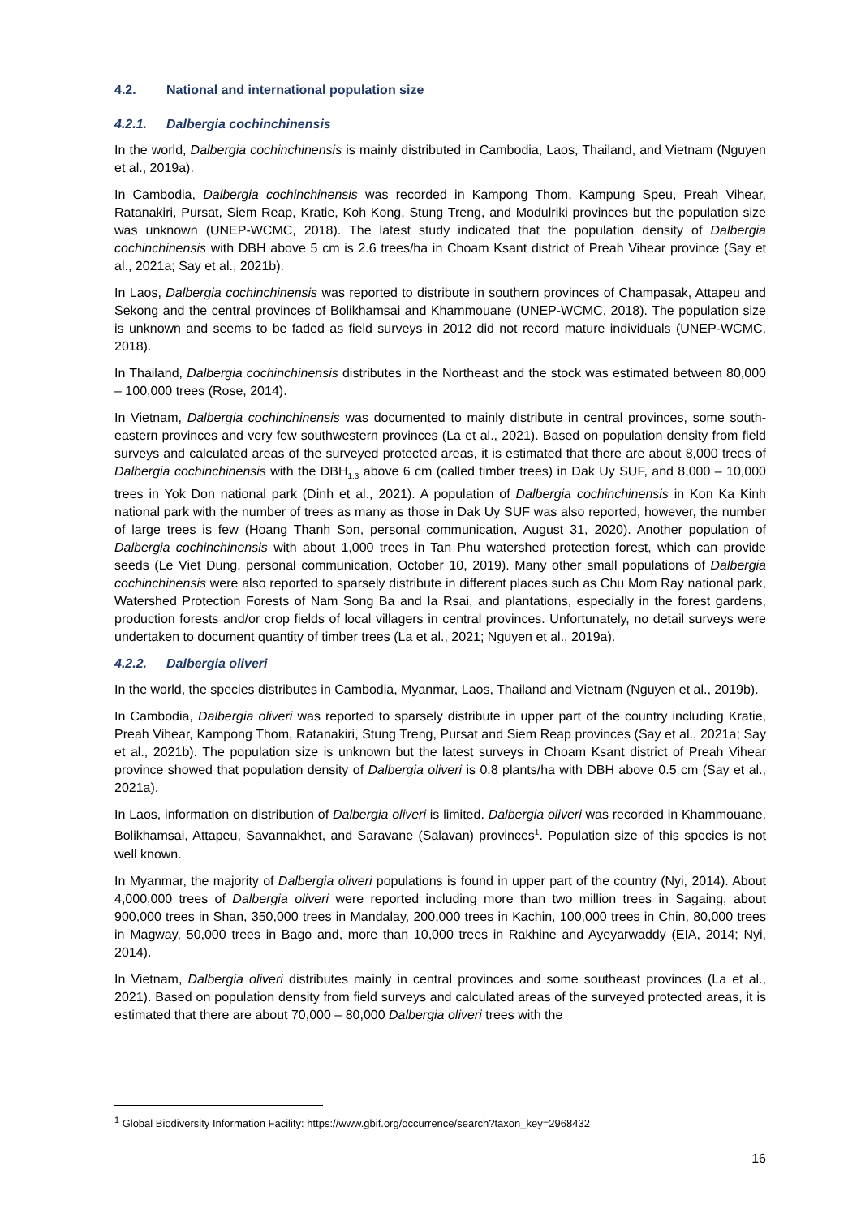4.2. National and international population size
4.2.1. Dalbergia cochinchinensis
In the world, Dalbergia cochinchinensis is mainly distributed in Cambodia, Laos, Thailand, and Vietnam (Nguyen et al., 2019a).
In Cambodia, Dalbergia cochinchinensis was recorded in Kampong Thom, Kampung Speu, Preah Vihear, Ratanakiri, Pursat, Siem Reap, Kratie, Koh Kong, Stung Treng, and Modulriki provinces but the population size was unknown (UNEP-WCMC, 2018). The latest study indicated that the population density of Dalbergia cochinchinensis with DBH above 5 cm is 2.6 trees/ha in Choam Ksant district of Preah Vihear province (Say et al., 2021a; Say et al., 2021b).
In Laos, Dalbergia cochinchinensis was reported to distribute in southern provinces of Champasak, Attapeu and Sekong and the central provinces of Bolikhamsai and Khammouane (UNEP-WCMC, 2018). The population size is unknown and seems to be faded as field surveys in 2012 did not record mature individuals (UNEP-WCMC, 2018).
In Thailand, Dalbergia cochinchinensis distributes in the Northeast and the stock was estimated between 80,000 – 100,000 trees (Rose, 2014).
In Vietnam, Dalbergia cochinchinensis was documented to mainly distribute in central provinces, some south-eastern provinces and very few southwestern provinces (La et al., 2021). Based on population density from field surveys and calculated areas of the surveyed protected areas, it is estimated that there are about 8,000 trees of Dalbergia cochinchinensis with the DBH<sub>1.3</sub> above 6 cm (called timber trees) in Dak Uy SUF, and 8,000 – 10,000 trees in Yok Don national park (Dinh et al., 2021). A population of Dalbergia cochinchinensis in Kon Ka Kinh national park with the number of trees as many as those in Dak Uy SUF was also reported, however, the number of large trees is few (Hoang Thanh Son, personal communication, August 31, 2020). Another population of Dalbergia cochinchinensis with about 1,000 trees in Tan Phu watershed protection forest, which can provide seeds (Le Viet Dung, personal communication, October 10, 2019). Many other small populations of Dalbergia cochinchinensis were also reported to sparsely distribute in different places such as Chu Mom Ray national park, Watershed Protection Forests of Nam Song Ba and Ia Rsai, and plantations, especially in the forest gardens, production forests and/or crop fields of local villagers in central provinces. Unfortunately, no detail surveys were undertaken to document quantity of timber trees (La et al., 2021; Nguyen et al., 2019a).
4.2.2. Dalbergia oliveri
In the world, the species distributes in Cambodia, Myanmar, Laos, Thailand and Vietnam (Nguyen et al., 2019b).
In Cambodia, Dalbergia oliveri was reported to sparsely distribute in upper part of the country including Kratie, Preah Vihear, Kampong Thom, Ratanakiri, Stung Treng, Pursat and Siem Reap provinces (Say et al., 2021a; Say et al., 2021b). The population size is unknown but the latest surveys in Choam Ksant district of Preah Vihear province showed that population density of Dalbergia oliveri is 0.8 plants/ha with DBH above 0.5 cm (Say et al., 2021a).
In Laos, information on distribution of Dalbergia oliveri is limited. Dalbergia oliveri was recorded in Khammouane, Bolikhamsai, Attapeu, Savannakhet, and Saravane (Salavan) provinces<sup>1</sup>. Population size of this species is not well known.
In Myanmar, the majority of Dalbergia oliveri populations is found in upper part of the country (Nyi, 2014). About 4,000,000 trees of Dalbergia oliveri were reported including more than two million trees in Sagaing, about 900,000 trees in Shan, 350,000 trees in Mandalay, 200,000 trees in Kachin, 100,000 trees in Chin, 80,000 trees in Magway, 50,000 trees in Bago and, more than 10,000 trees in Rakhine and Ayeyarwaddy (EIA, 2014; Nyi, 2014).
In Vietnam, Dalbergia oliveri distributes mainly in central provinces and some southeast provinces (La et al., 2021). Based on population density from field surveys and calculated areas of the surveyed protected areas, it is estimated that there are about 70,000 – 80,000 Dalbergia oliveri trees with the
<sup>1</sup> Global Biodiversity Information Facility: https://www.gbif.org/occurrence/search?taxon_key=2968432
16